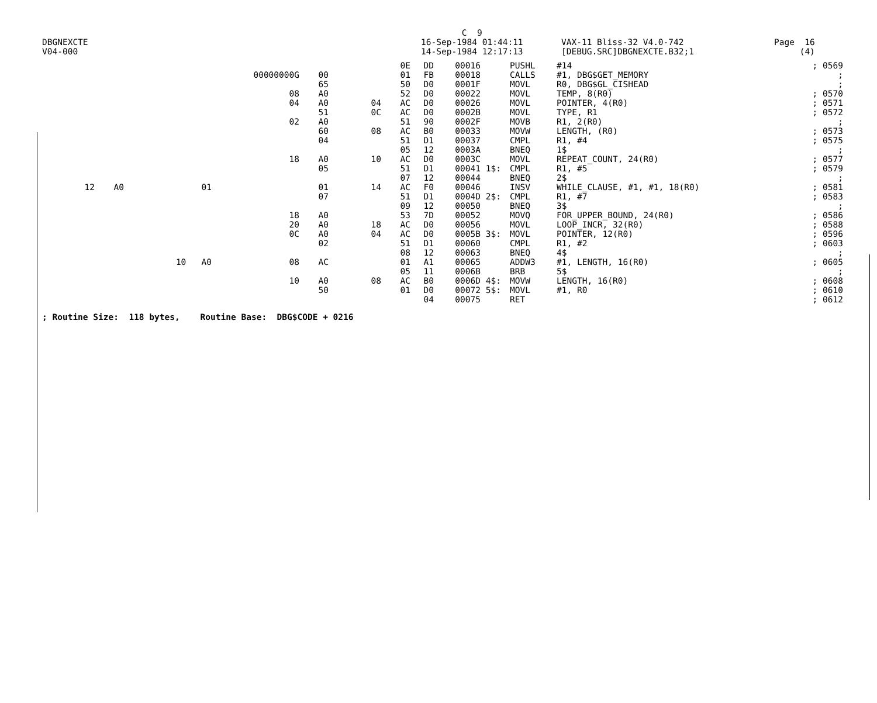DBGNEXCTE V04-000
C 9 16-Sep-1984 01:44:11 14-Sep-1984 12:17:13
VAX-11 Bliss-32 V4.0-742 [DEBUG.SRC]DBGNEXCTE.B32;1
Page 16 (4)
| | | | | | | 0E | DD | 00016 | | PUSHL | #14 | ; 0569 |
| | | | 00000000G | 00 | | 01 | FB | 00018 | | CALLS | #1, DBG$GET_MEMORY | ; |
| | | | | 65 | | 50 | D0 | 0001F | | MOVL | R0, DBG$GL_CISHEAD | ; |
| | | | 08 | A0 | | 52 | D0 | 00022 | | MOVL | TEMP, 8(R0) | ; 0570 |
| | | | 04 | A0 | 04 | AC | D0 | 00026 | | MOVL | POINTER, 4(R0) | ; 0571 |
| | | | | 51 | 0C | AC | D0 | 0002B | | MOVL | TYPE, R1 | ; 0572 |
| | | | 02 | A0 | | 51 | 90 | 0002F | | MOVB | R1, 2(R0) | ; |
| | | | | 60 | 08 | AC | B0 | 00033 | | MOVW | LENGTH, (R0) | ; 0573 |
| | | | | 04 | | 51 | D1 | 00037 | | CMPL | R1, #4 | ; 0575 |
| | | | | | | 05 | 12 | 0003A | | BNEQ | 1$ | ; |
| | | | 18 | A0 | 10 | AC | D0 | 0003C | | MOVL | REPEAT_COUNT, 24(R0) | ; 0577 |
| | | | | 05 | | 51 | D1 | 00041 | 1$: | CMPL | R1, #5 | ; 0579 |
| | | | | | | 07 | 12 | 00044 | | BNEQ | 2$ | ; |
| 12 | A0 | 01 | | 01 | 14 | AC | F0 | 00046 | | INSV | WHILE_CLAUSE, #1, #1, 18(R0) | ; 0581 |
| | | | | 07 | | 51 | D1 | 0004D | 2$: | CMPL | R1, #7 | ; 0583 |
| | | | | | | 09 | 12 | 00050 | | BNEQ | 3$ | ; |
| | | | 18 | A0 | | 53 | 7D | 00052 | | MOVQ | FOR_UPPER_BOUND, 24(R0) | ; 0586 |
| | | | 20 | A0 | 18 | AC | D0 | 00056 | | MOVL | LOOP_INCR, 32(R0) | ; 0588 |
| | | | 0C | A0 | 04 | AC | D0 | 0005B | 3$: | MOVL | POINTER, 12(R0) | ; 0596 |
| | | | | 02 | | 51 | D1 | 00060 | | CMPL | R1, #2 | ; 0603 |
| | | | | | | 08 | 12 | 00063 | | BNEQ | 4$ | ; |
| | | 10 A0 | 08 | AC | | 01 | A1 | 00065 | | ADDW3 | #1, LENGTH, 16(R0) | ; 0605 |
| | | | | | | 05 | 11 | 0006B | | BRB | 5$ | ; |
| | | | 10 | A0 | 08 | AC | B0 | 0006D | 4$: | MOVW | LENGTH, 16(R0) | ; 0608 |
| | | | | 50 | | 01 | D0 | 00072 | 5$: | MOVL | #1, R0 | ; 0610 |
| | | | | | | | 04 | 00075 | | RET | | ; 0612 |
; Routine Size: 118 bytes, Routine Base: DBG$CODE + 0216